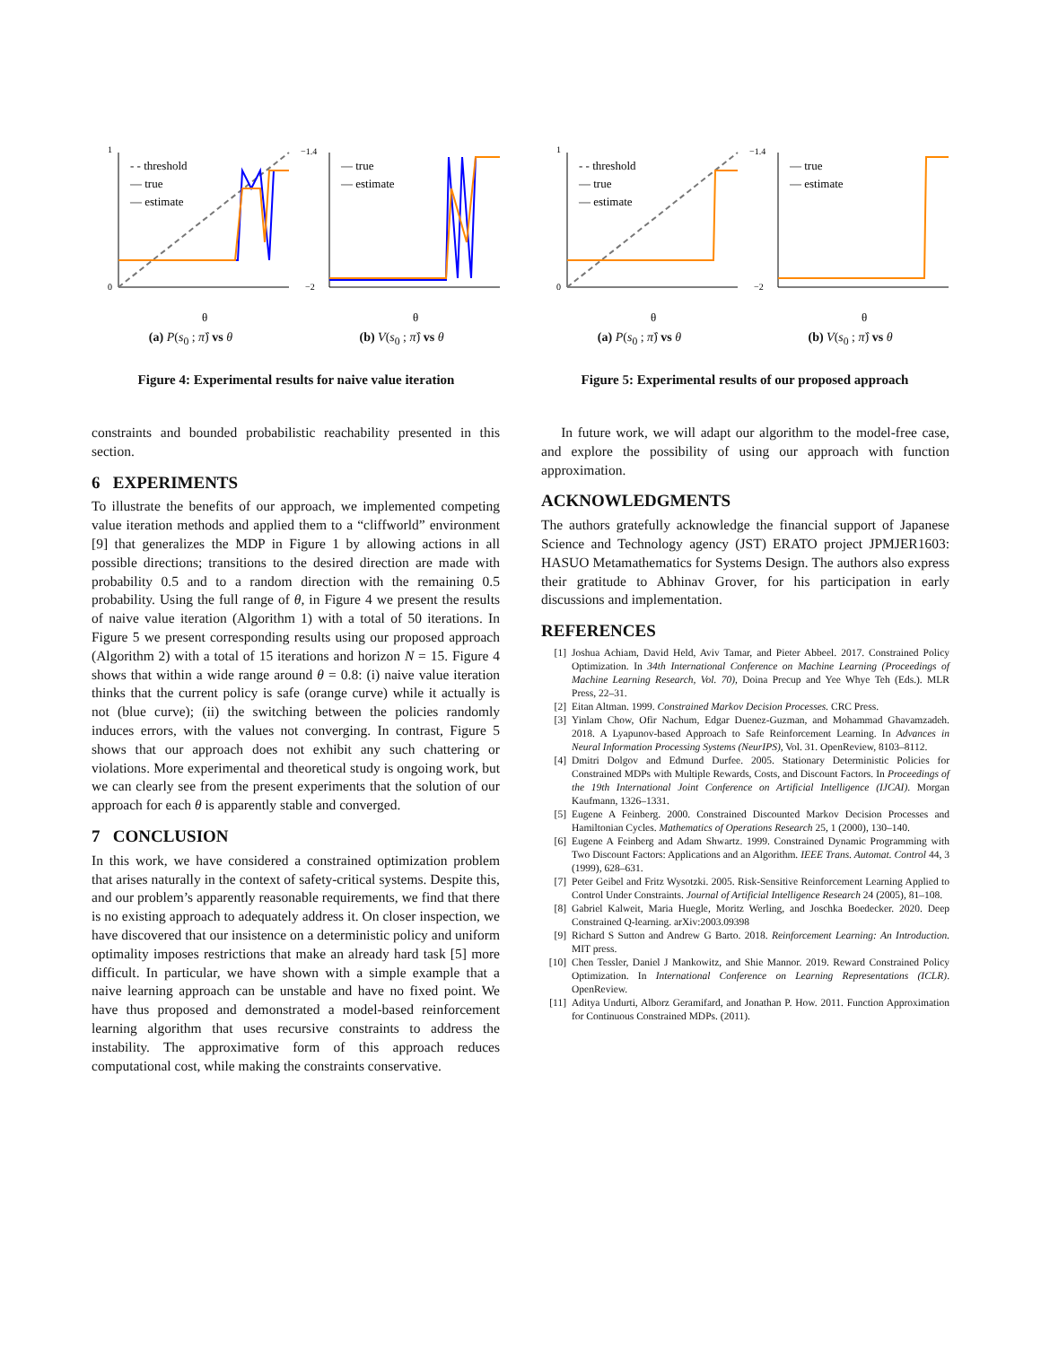- - threshold
— true
— estimate
1
0
θ
(a) P(s<sub>0</sub> ; π̂) vs θ
— true
— estimate
−1.4
−2
θ
(b) V(s<sub>0</sub> ; π̂) vs θ
Figure 4: Experimental results for naive value iteration
- - threshold
— true
— estimate
1
0
θ
(a) P(s<sub>0</sub> ; π̂) vs θ
— true
— estimate
−1.4
−2
θ
(b) V(s<sub>0</sub> ; π̂) vs θ
Figure 5: Experimental results of our proposed approach
constraints and bounded probabilistic reachability presented in this section.
6 EXPERIMENTS
To illustrate the benefits of our approach, we implemented competing value iteration methods and applied them to a “cliffworld” environment [9] that generalizes the MDP in Figure 1 by allowing actions in all possible directions; transitions to the desired direction are made with probability 0.5 and to a random direction with the remaining 0.5 probability. Using the full range of θ, in Figure 4 we present the results of naive value iteration (Algorithm 1) with a total of 50 iterations. In Figure 5 we present corresponding results using our proposed approach (Algorithm 2) with a total of 15 iterations and horizon N = 15. Figure 4 shows that within a wide range around θ = 0.8: (i) naive value iteration thinks that the current policy is safe (orange curve) while it actually is not (blue curve); (ii) the switching between the policies randomly induces errors, with the values not converging. In contrast, Figure 5 shows that our approach does not exhibit any such chattering or violations. More experimental and theoretical study is ongoing work, but we can clearly see from the present experiments that the solution of our approach for each θ is apparently stable and converged.
7 CONCLUSION
In this work, we have considered a constrained optimization problem that arises naturally in the context of safety-critical systems. Despite this, and our problem’s apparently reasonable requirements, we find that there is no existing approach to adequately address it. On closer inspection, we have discovered that our insistence on a deterministic policy and uniform optimality imposes restrictions that make an already hard task [5] more difficult. In particular, we have shown with a simple example that a naive learning approach can be unstable and have no fixed point. We have thus proposed and demonstrated a model-based reinforcement learning algorithm that uses recursive constraints to address the instability. The approximative form of this approach reduces computational cost, while making the constraints conservative.
In future work, we will adapt our algorithm to the model-free case, and explore the possibility of using our approach with function approximation.
ACKNOWLEDGMENTS
The authors gratefully acknowledge the financial support of Japanese Science and Technology agency (JST) ERATO project JPMJER1603: HASUO Metamathematics for Systems Design. The authors also express their gratitude to Abhinav Grover, for his participation in early discussions and implementation.
REFERENCES
[1] Joshua Achiam, David Held, Aviv Tamar, and Pieter Abbeel. 2017. Constrained Policy Optimization. In 34th International Conference on Machine Learning (Proceedings of Machine Learning Research, Vol. 70), Doina Precup and Yee Whye Teh (Eds.). MLR Press, 22–31.
[2] Eitan Altman. 1999. Constrained Markov Decision Processes. CRC Press.
[3] Yinlam Chow, Ofir Nachum, Edgar Duenez-Guzman, and Mohammad Ghavamzadeh. 2018. A Lyapunov-based Approach to Safe Reinforcement Learning. In Advances in Neural Information Processing Systems (NeurIPS), Vol. 31. OpenReview, 8103–8112.
[4] Dmitri Dolgov and Edmund Durfee. 2005. Stationary Deterministic Policies for Constrained MDPs with Multiple Rewards, Costs, and Discount Factors. In Proceedings of the 19th International Joint Conference on Artificial Intelligence (IJCAI). Morgan Kaufmann, 1326–1331.
[5] Eugene A Feinberg. 2000. Constrained Discounted Markov Decision Processes and Hamiltonian Cycles. Mathematics of Operations Research 25, 1 (2000), 130–140.
[6] Eugene A Feinberg and Adam Shwartz. 1999. Constrained Dynamic Programming with Two Discount Factors: Applications and an Algorithm. IEEE Trans. Automat. Control 44, 3 (1999), 628–631.
[7] Peter Geibel and Fritz Wysotzki. 2005. Risk-Sensitive Reinforcement Learning Applied to Control Under Constraints. Journal of Artificial Intelligence Research 24 (2005), 81–108.
[8] Gabriel Kalweit, Maria Huegle, Moritz Werling, and Joschka Boedecker. 2020. Deep Constrained Q-learning. arXiv:2003.09398
[9] Richard S Sutton and Andrew G Barto. 2018. Reinforcement Learning: An Introduction. MIT press.
[10] Chen Tessler, Daniel J Mankowitz, and Shie Mannor. 2019. Reward Constrained Policy Optimization. In International Conference on Learning Representations (ICLR). OpenReview.
[11] Aditya Undurti, Alborz Geramifard, and Jonathan P. How. 2011. Function Approximation for Continuous Constrained MDPs. (2011).